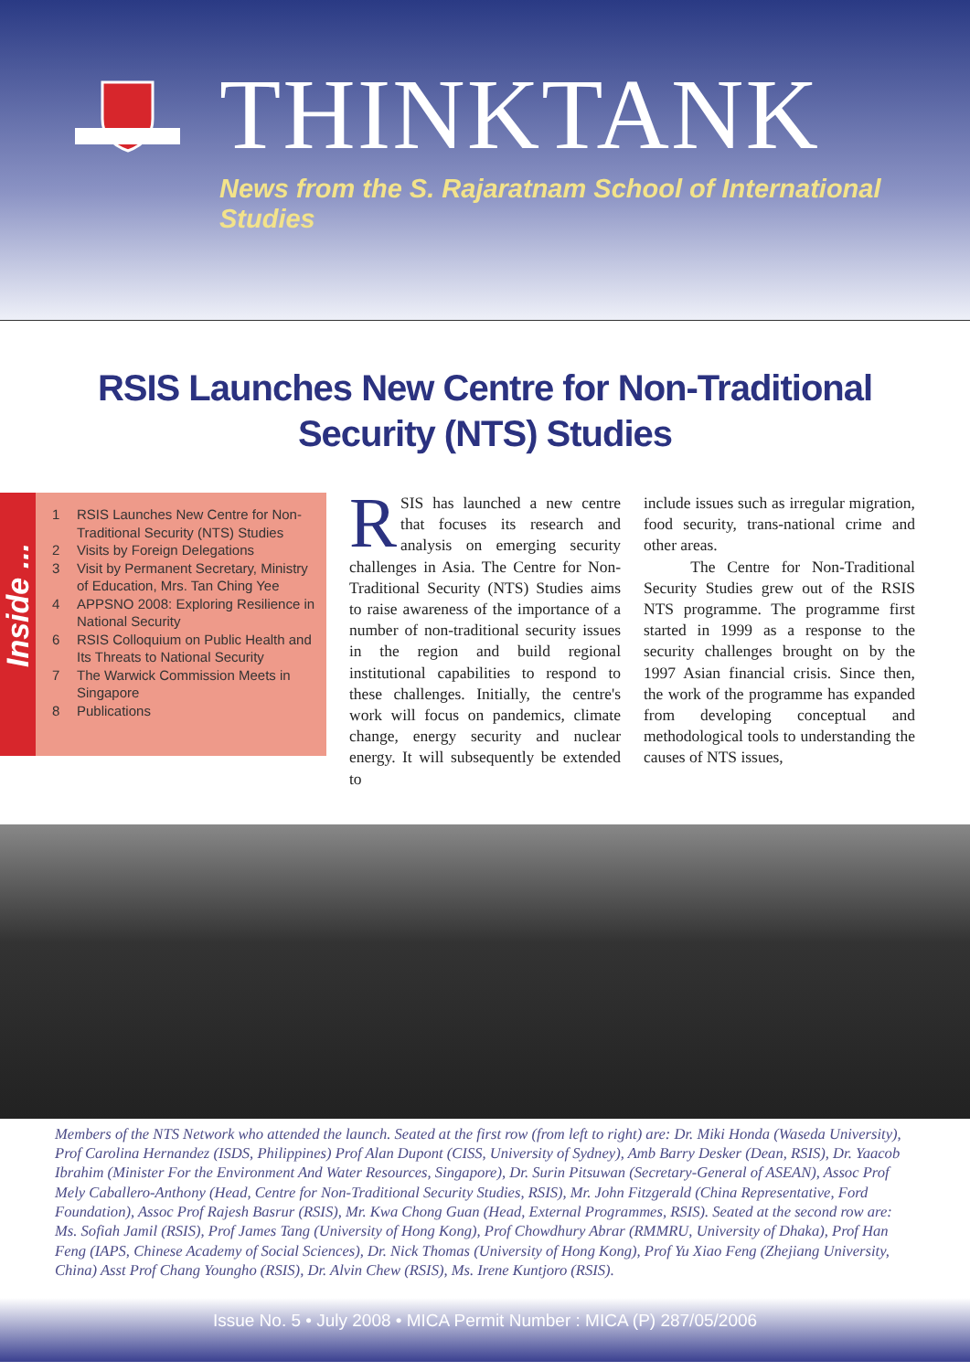THINKTANK
News from the S. Rajaratnam School of International Studies
RSIS Launches New Centre for Non-Traditional Security (NTS) Studies
Inside ...
1 RSIS Launches New Centre for Non-Traditional Security (NTS) Studies
2 Visits by Foreign Delegations
3 Visit by Permanent Secretary, Ministry of Education, Mrs. Tan Ching Yee
4 APPSNO 2008: Exploring Resilience in National Security
6 RSIS Colloquium on Public Health and Its Threats to National Security
7 The Warwick Commission Meets in Singapore
8 Publications
RSIS has launched a new centre that focuses its research and analysis on emerging security challenges in Asia. The Centre for Non-Traditional Security (NTS) Studies aims to raise awareness of the importance of a number of non-traditional security issues in the region and build regional institutional capabilities to respond to these challenges. Initially, the centre's work will focus on pandemics, climate change, energy security and nuclear energy. It will subsequently be extended to
include issues such as irregular migration, food security, trans-national crime and other areas.
The Centre for Non-Traditional Security Studies grew out of the RSIS NTS programme. The programme first started in 1999 as a response to the security challenges brought on by the 1997 Asian financial crisis. Since then, the work of the programme has expanded from developing conceptual and methodological tools to understanding the causes of NTS issues,
Members of the NTS Network who attended the launch. Seated at the first row (from left to right) are: Dr. Miki Honda (Waseda University), Prof Carolina Hernandez (ISDS, Philippines) Prof Alan Dupont (CISS, University of Sydney), Amb Barry Desker (Dean, RSIS), Dr. Yaacob Ibrahim (Minister For the Environment And Water Resources, Singapore), Dr. Surin Pitsuwan (Secretary-General of ASEAN), Assoc Prof Mely Caballero-Anthony (Head, Centre for Non-Traditional Security Studies, RSIS), Mr. John Fitzgerald (China Representative, Ford Foundation), Assoc Prof Rajesh Basrur (RSIS), Mr. Kwa Chong Guan (Head, External Programmes, RSIS). Seated at the second row are: Ms. Sofiah Jamil (RSIS), Prof James Tang (University of Hong Kong), Prof Chowdhury Abrar (RMMRU, University of Dhaka), Prof Han Feng (IAPS, Chinese Academy of Social Sciences), Dr. Nick Thomas (University of Hong Kong), Prof Yu Xiao Feng (Zhejiang University, China) Asst Prof Chang Youngho (RSIS), Dr. Alvin Chew (RSIS), Ms. Irene Kuntjoro (RSIS).
Issue No. 5 • July 2008 • MICA Permit Number : MICA (P) 287/05/2006